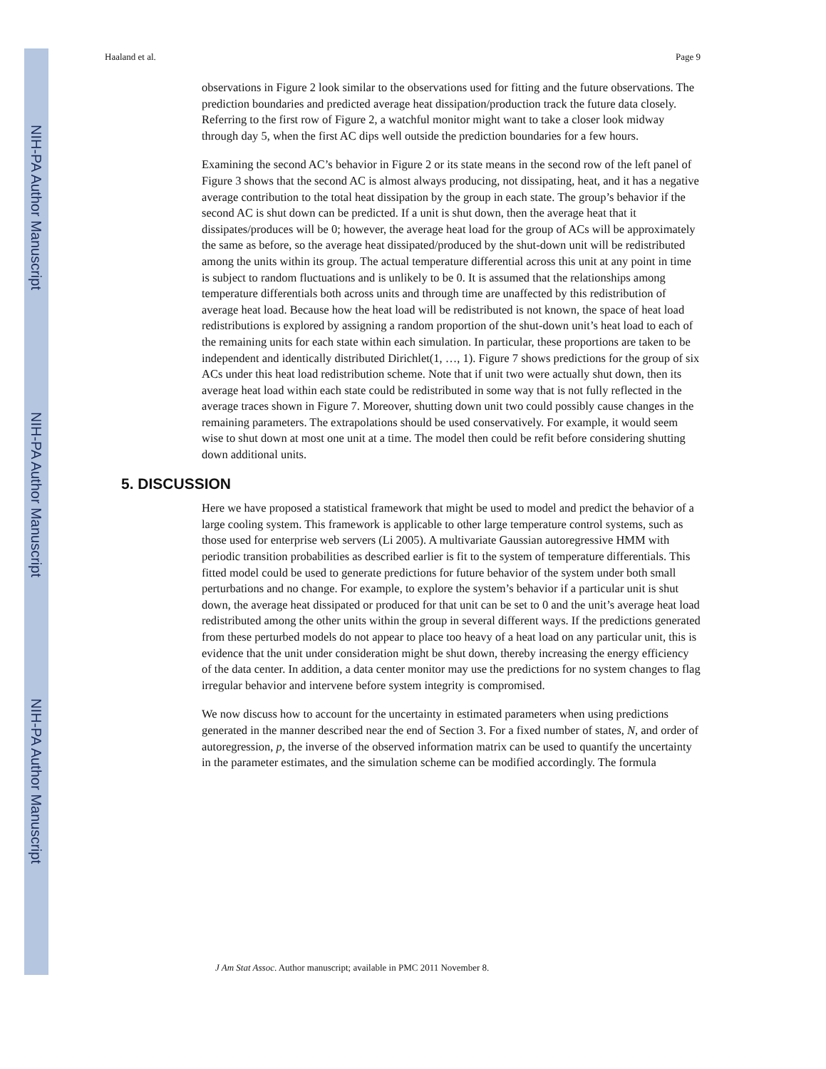NIH-PA Author Manuscript
NIH-PA Author Manuscript
NIH-PA Author Manuscript
Haaland et al. Page 9
observations in Figure 2 look similar to the observations used for fitting and the future observations. The prediction boundaries and predicted average heat dissipation/production track the future data closely. Referring to the first row of Figure 2, a watchful monitor might want to take a closer look midway through day 5, when the first AC dips well outside the prediction boundaries for a few hours.
Examining the second AC’s behavior in Figure 2 or its state means in the second row of the left panel of Figure 3 shows that the second AC is almost always producing, not dissipating, heat, and it has a negative average contribution to the total heat dissipation by the group in each state. The group’s behavior if the second AC is shut down can be predicted. If a unit is shut down, then the average heat that it dissipates/produces will be 0; however, the average heat load for the group of ACs will be approximately the same as before, so the average heat dissipated/produced by the shut-down unit will be redistributed among the units within its group. The actual temperature differential across this unit at any point in time is subject to random fluctuations and is unlikely to be 0. It is assumed that the relationships among temperature differentials both across units and through time are unaffected by this redistribution of average heat load. Because how the heat load will be redistributed is not known, the space of heat load redistributions is explored by assigning a random proportion of the shut-down unit’s heat load to each of the remaining units for each state within each simulation. In particular, these proportions are taken to be independent and identically distributed Dirichlet(1, …, 1). Figure 7 shows predictions for the group of six ACs under this heat load redistribution scheme. Note that if unit two were actually shut down, then its average heat load within each state could be redistributed in some way that is not fully reflected in the average traces shown in Figure 7. Moreover, shutting down unit two could possibly cause changes in the remaining parameters. The extrapolations should be used conservatively. For example, it would seem wise to shut down at most one unit at a time. The model then could be refit before considering shutting down additional units.
5. DISCUSSION
Here we have proposed a statistical framework that might be used to model and predict the behavior of a large cooling system. This framework is applicable to other large temperature control systems, such as those used for enterprise web servers (Li 2005). A multivariate Gaussian autoregressive HMM with periodic transition probabilities as described earlier is fit to the system of temperature differentials. This fitted model could be used to generate predictions for future behavior of the system under both small perturbations and no change. For example, to explore the system’s behavior if a particular unit is shut down, the average heat dissipated or produced for that unit can be set to 0 and the unit’s average heat load redistributed among the other units within the group in several different ways. If the predictions generated from these perturbed models do not appear to place too heavy of a heat load on any particular unit, this is evidence that the unit under consideration might be shut down, thereby increasing the energy efficiency of the data center. In addition, a data center monitor may use the predictions for no system changes to flag irregular behavior and intervene before system integrity is compromised.
We now discuss how to account for the uncertainty in estimated parameters when using predictions generated in the manner described near the end of Section 3. For a fixed number of states, N, and order of autoregression, p, the inverse of the observed information matrix can be used to quantify the uncertainty in the parameter estimates, and the simulation scheme can be modified accordingly. The formula
J Am Stat Assoc. Author manuscript; available in PMC 2011 November 8.